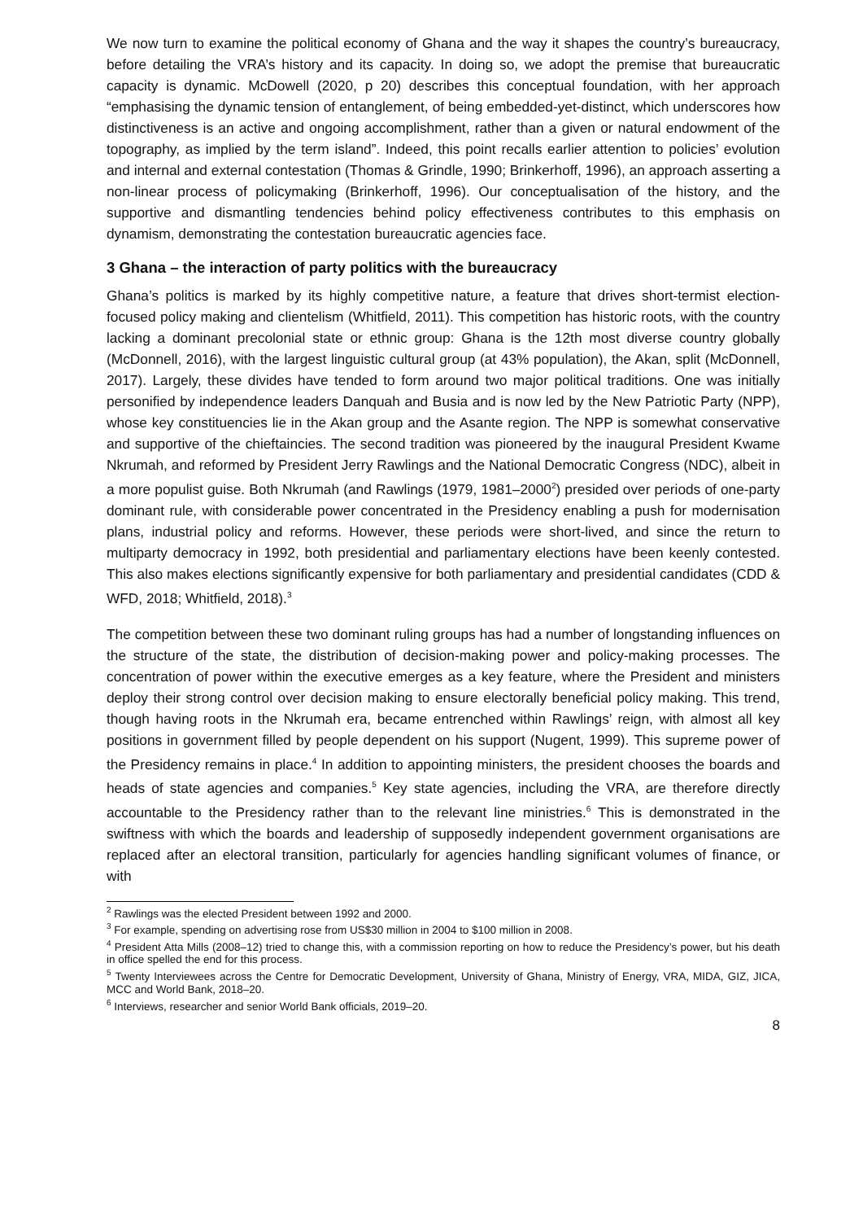We now turn to examine the political economy of Ghana and the way it shapes the country’s bureaucracy, before detailing the VRA’s history and its capacity. In doing so, we adopt the premise that bureaucratic capacity is dynamic. McDowell (2020, p 20) describes this conceptual foundation, with her approach “emphasising the dynamic tension of entanglement, of being embedded-yet-distinct, which underscores how distinctiveness is an active and ongoing accomplishment, rather than a given or natural endowment of the topography, as implied by the term island”. Indeed, this point recalls earlier attention to policies’ evolution and internal and external contestation (Thomas & Grindle, 1990; Brinkerhoff, 1996), an approach asserting a non-linear process of policymaking (Brinkerhoff, 1996). Our conceptualisation of the history, and the supportive and dismantling tendencies behind policy effectiveness contributes to this emphasis on dynamism, demonstrating the contestation bureaucratic agencies face.
3 Ghana – the interaction of party politics with the bureaucracy
Ghana’s politics is marked by its highly competitive nature, a feature that drives short-termist election-focused policy making and clientelism (Whitfield, 2011). This competition has historic roots, with the country lacking a dominant precolonial state or ethnic group: Ghana is the 12th most diverse country globally (McDonnell, 2016), with the largest linguistic cultural group (at 43% population), the Akan, split (McDonnell, 2017). Largely, these divides have tended to form around two major political traditions. One was initially personified by independence leaders Danquah and Busia and is now led by the New Patriotic Party (NPP), whose key constituencies lie in the Akan group and the Asante region. The NPP is somewhat conservative and supportive of the chieftaincies. The second tradition was pioneered by the inaugural President Kwame Nkrumah, and reformed by President Jerry Rawlings and the National Democratic Congress (NDC), albeit in a more populist guise. Both Nkrumah (and Rawlings (1979, 1981–2000<sup>2</sup>) presided over periods of one-party dominant rule, with considerable power concentrated in the Presidency enabling a push for modernisation plans, industrial policy and reforms. However, these periods were short-lived, and since the return to multiparty democracy in 1992, both presidential and parliamentary elections have been keenly contested. This also makes elections significantly expensive for both parliamentary and presidential candidates (CDD & WFD, 2018; Whitfield, 2018).<sup>3</sup>
The competition between these two dominant ruling groups has had a number of longstanding influences on the structure of the state, the distribution of decision-making power and policy-making processes. The concentration of power within the executive emerges as a key feature, where the President and ministers deploy their strong control over decision making to ensure electorally beneficial policy making. This trend, though having roots in the Nkrumah era, became entrenched within Rawlings’ reign, with almost all key positions in government filled by people dependent on his support (Nugent, 1999). This supreme power of the Presidency remains in place.<sup>4</sup> In addition to appointing ministers, the president chooses the boards and heads of state agencies and companies.<sup>5</sup> Key state agencies, including the VRA, are therefore directly accountable to the Presidency rather than to the relevant line ministries.<sup>6</sup> This is demonstrated in the swiftness with which the boards and leadership of supposedly independent government organisations are replaced after an electoral transition, particularly for agencies handling significant volumes of finance, or with
<sup>2</sup> Rawlings was the elected President between 1992 and 2000.
<sup>3</sup> For example, spending on advertising rose from US$30 million in 2004 to $100 million in 2008.
<sup>4</sup> President Atta Mills (2008–12) tried to change this, with a commission reporting on how to reduce the Presidency’s power, but his death in office spelled the end for this process.
<sup>5</sup> Twenty Interviewees across the Centre for Democratic Development, University of Ghana, Ministry of Energy, VRA, MIDA, GIZ, JICA, MCC and World Bank, 2018–20.
<sup>6</sup> Interviews, researcher and senior World Bank officials, 2019–20.
8